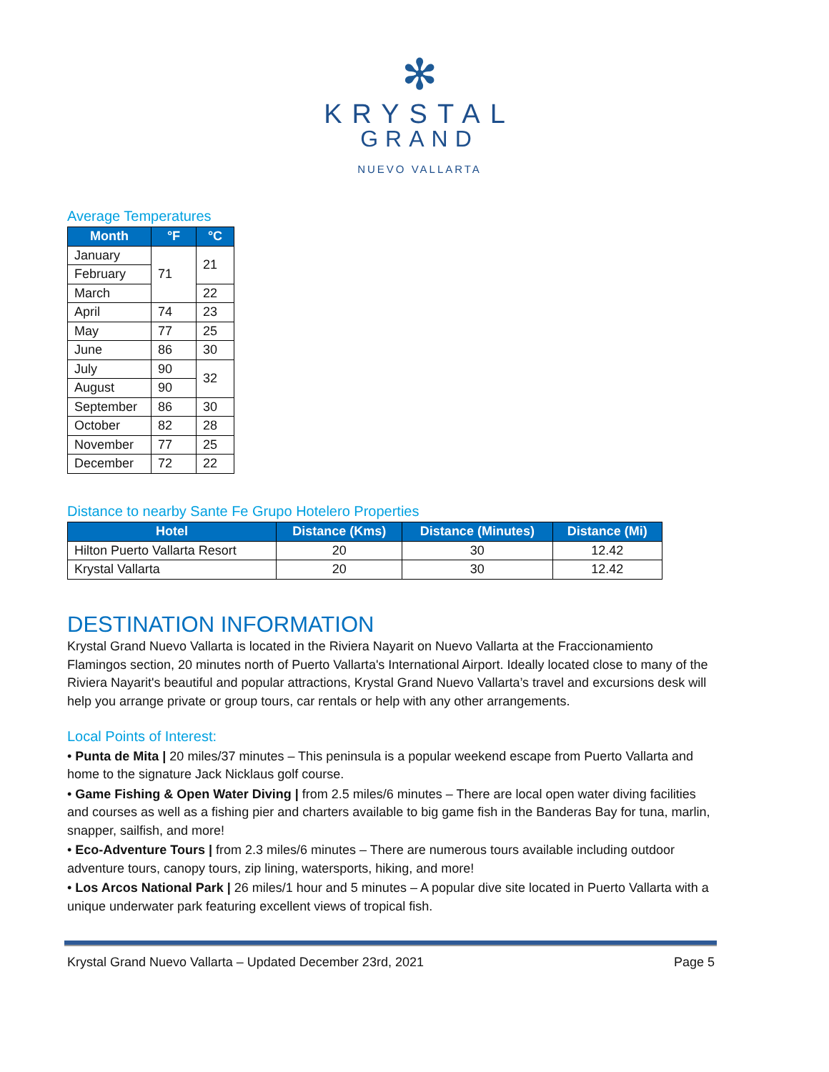✻
KRYSTAL
GRAND
NUEVO VALLARTA
Average Temperatures
| Month | °F | °C |
| --- | --- | --- |
| January | 71 | 21 |
| February | | |
| March | | 22 |
| April | 74 | 23 |
| May | 77 | 25 |
| June | 86 | 30 |
| July | 90 | 32 |
| August | 90 | |
| September | 86 | 30 |
| October | 82 | 28 |
| November | 77 | 25 |
| December | 72 | 22 |
Distance to nearby Sante Fe Grupo Hotelero Properties
| Hotel | Distance (Kms) | Distance (Minutes) | Distance (Mi) |
| --- | --- | --- | --- |
| Hilton Puerto Vallarta Resort | 20 | 30 | 12.42 |
| Krystal Vallarta | 20 | 30 | 12.42 |
DESTINATION INFORMATION
Krystal Grand Nuevo Vallarta is located in the Riviera Nayarit on Nuevo Vallarta at the Fraccionamiento Flamingos section, 20 minutes north of Puerto Vallarta's International Airport. Ideally located close to many of the Riviera Nayarit's beautiful and popular attractions, Krystal Grand Nuevo Vallarta’s travel and excursions desk will help you arrange private or group tours, car rentals or help with any other arrangements.
Local Points of Interest:
• Punta de Mita | 20 miles/37 minutes – This peninsula is a popular weekend escape from Puerto Vallarta and home to the signature Jack Nicklaus golf course.
• Game Fishing & Open Water Diving | from 2.5 miles/6 minutes – There are local open water diving facilities and courses as well as a fishing pier and charters available to big game fish in the Banderas Bay for tuna, marlin, snapper, sailfish, and more!
• Eco-Adventure Tours | from 2.3 miles/6 minutes – There are numerous tours available including outdoor adventure tours, canopy tours, zip lining, watersports, hiking, and more!
• Los Arcos National Park | 26 miles/1 hour and 5 minutes – A popular dive site located in Puerto Vallarta with a unique underwater park featuring excellent views of tropical fish.
Krystal Grand Nuevo Vallarta – Updated December 23rd, 2021 Page 5